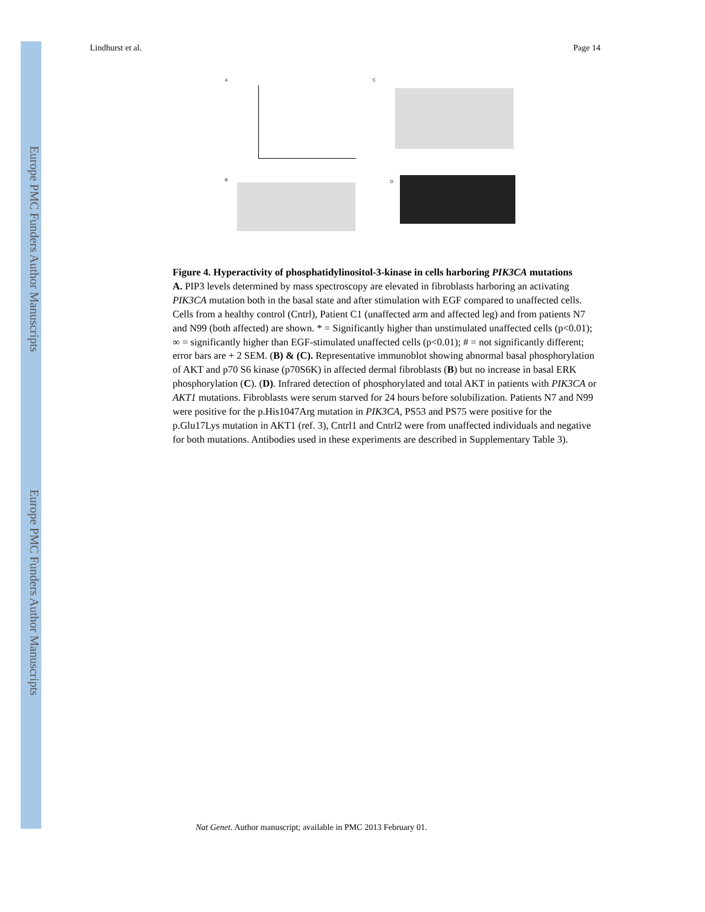Europe PMC Funders Author Manuscripts
Europe PMC Funders Author Manuscripts
Lindhurst et al. Page 14
A C
B D
Figure 4. Hyperactivity of phosphatidylinositol-3-kinase in cells harboring PIK3CA mutations
A. PIP3 levels determined by mass spectroscopy are elevated in fibroblasts harboring an activating PIK3CA mutation both in the basal state and after stimulation with EGF compared to unaffected cells. Cells from a healthy control (Cntrl), Patient C1 (unaffected arm and affected leg) and from patients N7 and N99 (both affected) are shown. * = Significantly higher than unstimulated unaffected cells (p<0.01); ∞ = significantly higher than EGF-stimulated unaffected cells (p<0.01); # = not significantly different; error bars are + 2 SEM. (B) & (C). Representative immunoblot showing abnormal basal phosphorylation of AKT and p70 S6 kinase (p70S6K) in affected dermal fibroblasts (B) but no increase in basal ERK phosphorylation (C). (D). Infrared detection of phosphorylated and total AKT in patients with PIK3CA or AKT1 mutations. Fibroblasts were serum starved for 24 hours before solubilization. Patients N7 and N99 were positive for the p.His1047Arg mutation in PIK3CA, PS53 and PS75 were positive for the p.Glu17Lys mutation in AKT1 (ref. 3), Cntrl1 and Cntrl2 were from unaffected individuals and negative for both mutations. Antibodies used in these experiments are described in Supplementary Table 3).
Nat Genet. Author manuscript; available in PMC 2013 February 01.